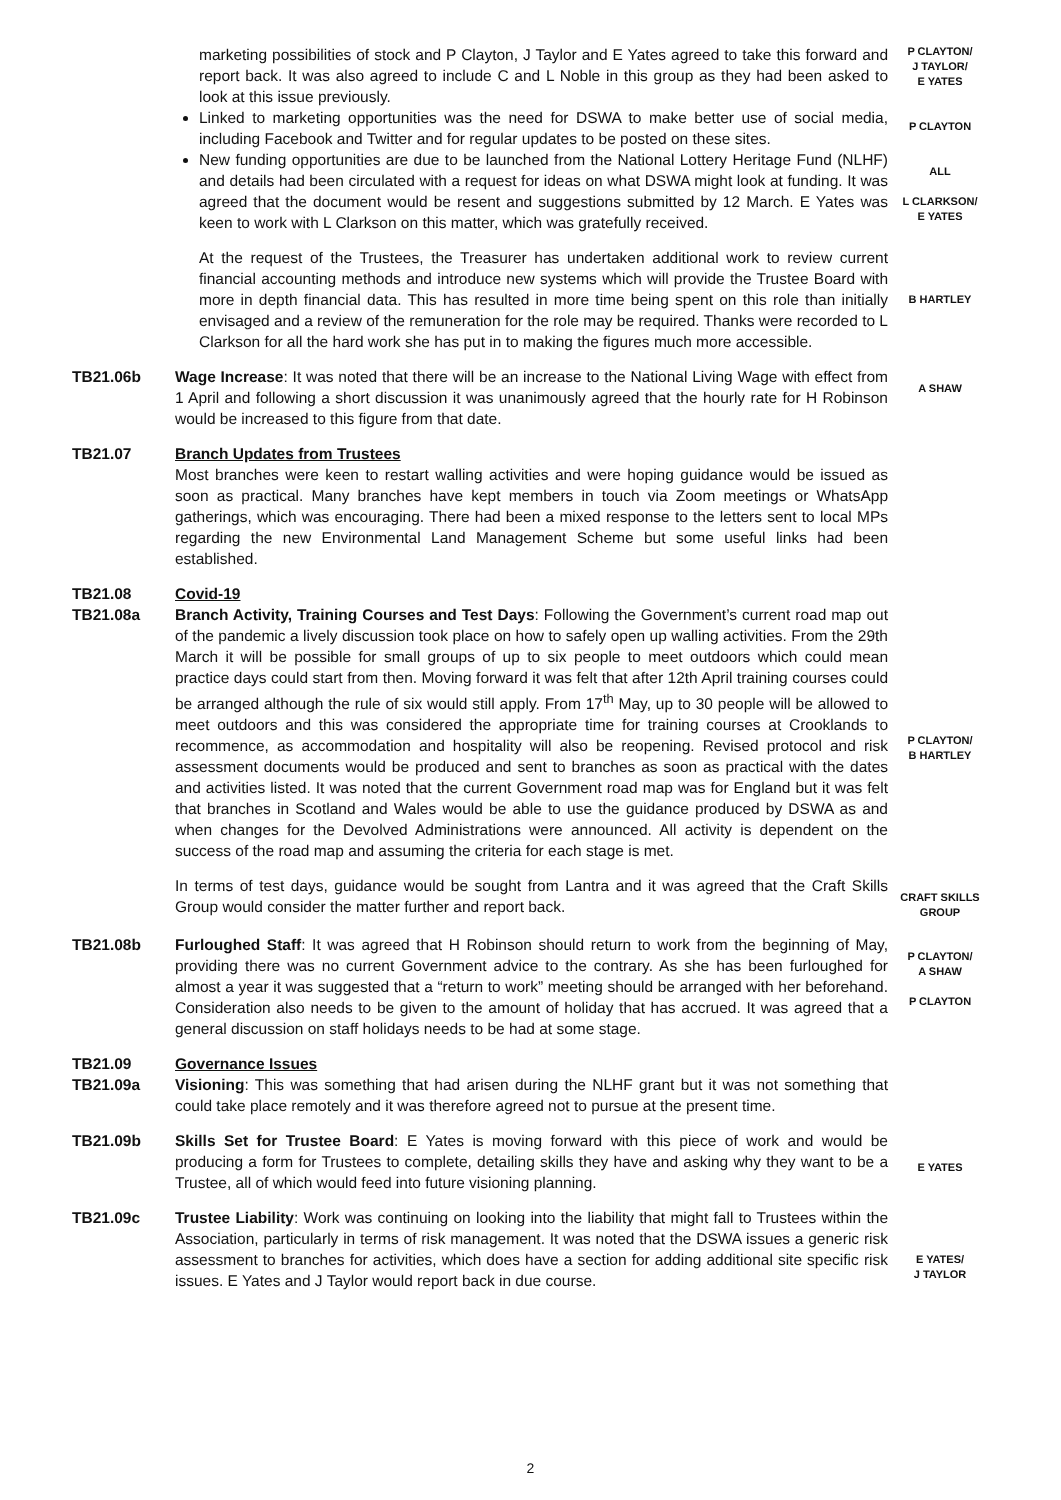marketing possibilities of stock and P Clayton, J Taylor and E Yates agreed to take this forward and report back. It was also agreed to include C and L Noble in this group as they had been asked to look at this issue previously.
Linked to marketing opportunities was the need for DSWA to make better use of social media, including Facebook and Twitter and for regular updates to be posted on these sites.
New funding opportunities are due to be launched from the National Lottery Heritage Fund (NLHF) and details had been circulated with a request for ideas on what DSWA might look at funding. It was agreed that the document would be resent and suggestions submitted by 12 March. E Yates was keen to work with L Clarkson on this matter, which was gratefully received.
P CLAYTON/
J TAYLOR/
E YATES
P CLAYTON
ALL
L CLARKSON/
E YATES
At the request of the Trustees, the Treasurer has undertaken additional work to review current financial accounting methods and introduce new systems which will provide the Trustee Board with more in depth financial data. This has resulted in more time being spent on this role than initially envisaged and a review of the remuneration for the role may be required. Thanks were recorded to L Clarkson for all the hard work she has put in to making the figures much more accessible.
B HARTLEY
TB21.06b Wage Increase: It was noted that there will be an increase to the National Living Wage with effect from 1 April and following a short discussion it was unanimously agreed that the hourly rate for H Robinson would be increased to this figure from that date.
A SHAW
TB21.07 Branch Updates from Trustees
Most branches were keen to restart walling activities and were hoping guidance would be issued as soon as practical. Many branches have kept members in touch via Zoom meetings or WhatsApp gatherings, which was encouraging. There had been a mixed response to the letters sent to local MPs regarding the new Environmental Land Management Scheme but some useful links had been established.
TB21.08
TB21.08a
Covid-19
Branch Activity, Training Courses and Test Days: Following the Government’s current road map out of the pandemic a lively discussion took place on how to safely open up walling activities. From the 29th March it will be possible for small groups of up to six people to meet outdoors which could mean practice days could start from then. Moving forward it was felt that after 12th April training courses could be arranged although the rule of six would still apply. From 17<sup>th</sup> May, up to 30 people will be allowed to meet outdoors and this was considered the appropriate time for training courses at Crooklands to recommence, as accommodation and hospitality will also be reopening. Revised protocol and risk assessment documents would be produced and sent to branches as soon as practical with the dates and activities listed. It was noted that the current Government road map was for England but it was felt that branches in Scotland and Wales would be able to use the guidance produced by DSWA as and when changes for the Devolved Administrations were announced. All activity is dependent on the success of the road map and assuming the criteria for each stage is met.
P CLAYTON/
B HARTLEY
In terms of test days, guidance would be sought from Lantra and it was agreed that the Craft Skills Group would consider the matter further and report back.
CRAFT SKILLS
GROUP
TB21.08b Furloughed Staff: It was agreed that H Robinson should return to work from the beginning of May, providing there was no current Government advice to the contrary. As she has been furloughed for almost a year it was suggested that a “return to work” meeting should be arranged with her beforehand. Consideration also needs to be given to the amount of holiday that has accrued. It was agreed that a general discussion on staff holidays needs to be had at some stage.
P CLAYTON/
A SHAW
P CLAYTON
TB21.09
TB21.09a
Governance Issues
Visioning: This was something that had arisen during the NLHF grant but it was not something that could take place remotely and it was therefore agreed not to pursue at the present time.
TB21.09b Skills Set for Trustee Board: E Yates is moving forward with this piece of work and would be producing a form for Trustees to complete, detailing skills they have and asking why they want to be a Trustee, all of which would feed into future visioning planning.
E YATES
TB21.09c Trustee Liability: Work was continuing on looking into the liability that might fall to Trustees within the Association, particularly in terms of risk management. It was noted that the DSWA issues a generic risk assessment to branches for activities, which does have a section for adding additional site specific risk issues. E Yates and J Taylor would report back in due course.
E YATES/
J TAYLOR
2